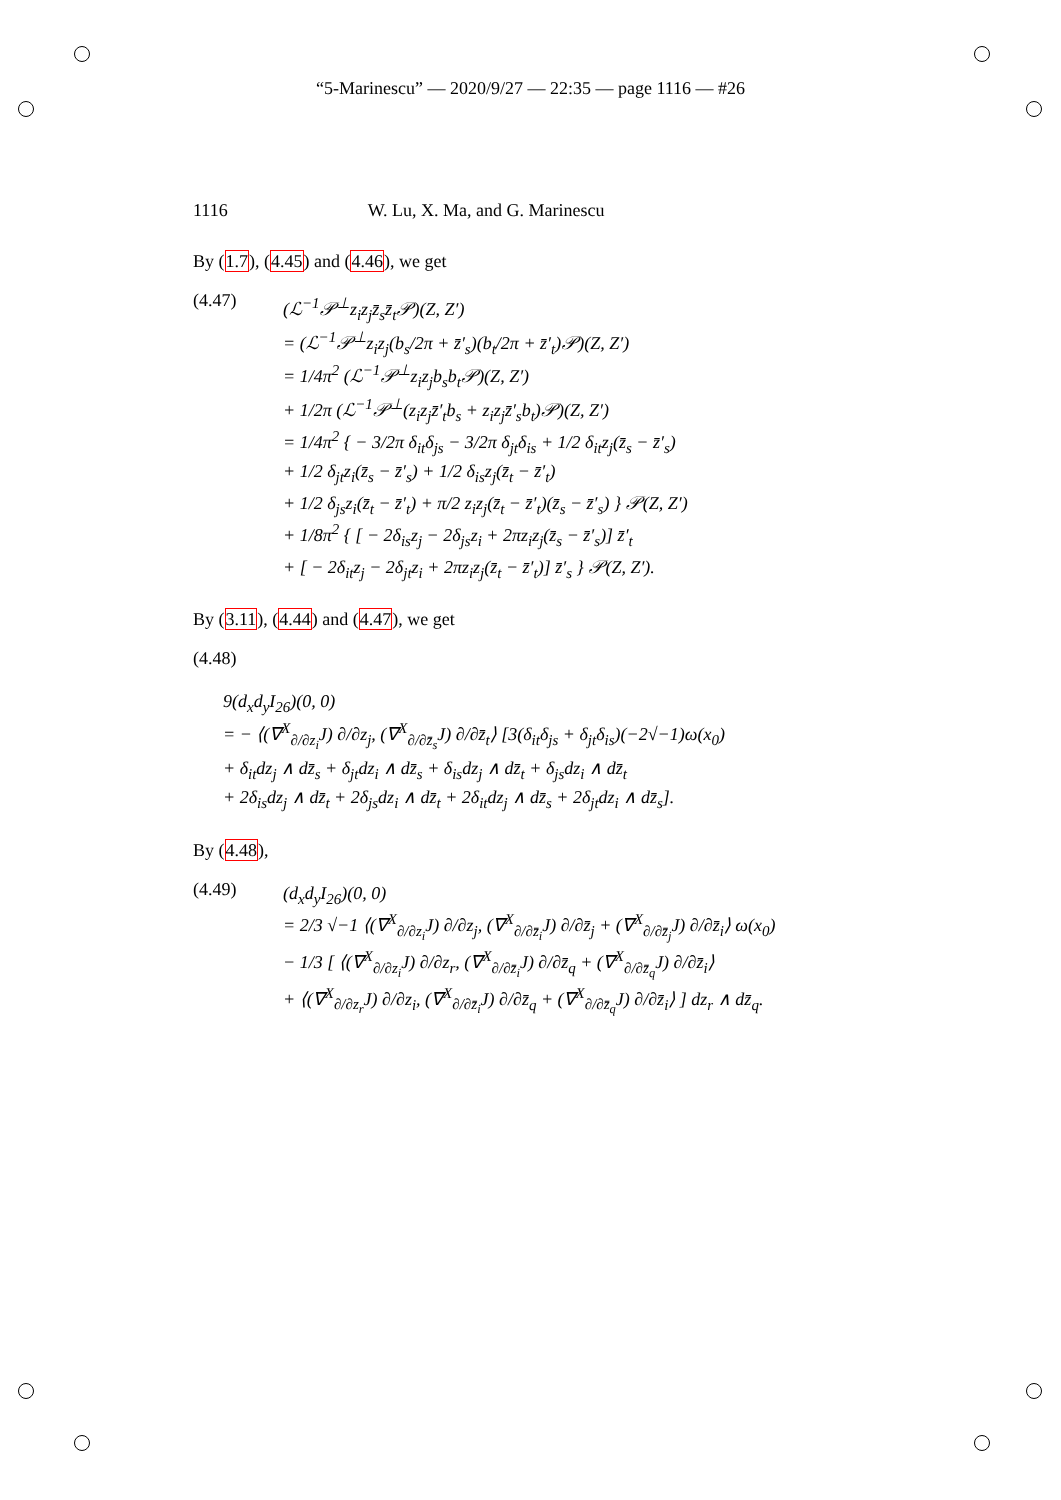“5-Marinescu” — 2020/9/27 — 22:35 — page 1116 — #26
1116 W. Lu, X. Ma, and G. Marinescu
By (1.7), (4.45) and (4.46), we get
(4.47)
(ℒ<sup>−1</sup>𝒫<sup>⊥</sup>z<sub>i</sub>z<sub>j</sub>z̄<sub>s</sub>z̄<sub>t</sub>𝒫)(Z, Z′)
= (ℒ<sup>−1</sup>𝒫<sup>⊥</sup>z<sub>i</sub>z<sub>j</sub>(b<sub>s</sub>/2π + z̄′<sub>s</sub>)(b<sub>t</sub>/2π + z̄′<sub>t</sub>)𝒫)(Z, Z′)
= 1/4π<sup>2</sup> (ℒ<sup>−1</sup>𝒫<sup>⊥</sup>z<sub>i</sub>z<sub>j</sub>b<sub>s</sub>b<sub>t</sub>𝒫)(Z, Z′)
+ 1/2π (ℒ<sup>−1</sup>𝒫<sup>⊥</sup>(z<sub>i</sub>z<sub>j</sub>z̄′<sub>t</sub>b<sub>s</sub> + z<sub>i</sub>z<sub>j</sub>z̄′<sub>s</sub>b<sub>t</sub>)𝒫)(Z, Z′)
= 1/4π<sup>2</sup> { − 3/2π δ<sub>it</sub>δ<sub>js</sub> − 3/2π δ<sub>jt</sub>δ<sub>is</sub> + 1/2 δ<sub>it</sub>z<sub>j</sub>(z̄<sub>s</sub> − z̄′<sub>s</sub>)
+ 1/2 δ<sub>jt</sub>z<sub>i</sub>(z̄<sub>s</sub> − z̄′<sub>s</sub>) + 1/2 δ<sub>is</sub>z<sub>j</sub>(z̄<sub>t</sub> − z̄′<sub>t</sub>)
+ 1/2 δ<sub>js</sub>z<sub>i</sub>(z̄<sub>t</sub> − z̄′<sub>t</sub>) + π/2 z<sub>i</sub>z<sub>j</sub>(z̄<sub>t</sub> − z̄′<sub>t</sub>)(z̄<sub>s</sub> − z̄′<sub>s</sub>) } 𝒫(Z, Z′)
+ 1/8π<sup>2</sup> { [ − 2δ<sub>is</sub>z<sub>j</sub> − 2δ<sub>js</sub>z<sub>i</sub> + 2πz<sub>i</sub>z<sub>j</sub>(z̄<sub>s</sub> − z̄′<sub>s</sub>)] z̄′<sub>t</sub>
+ [ − 2δ<sub>it</sub>z<sub>j</sub> − 2δ<sub>jt</sub>z<sub>i</sub> + 2πz<sub>i</sub>z<sub>j</sub>(z̄<sub>t</sub> − z̄′<sub>t</sub>)] z̄′<sub>s</sub> } 𝒫(Z, Z′).
By (3.11), (4.44) and (4.47), we get
(4.48)
9(d<sub>x</sub>d<sub>y</sub>I<sub>26</sub>)(0, 0)
= − ⟨(∇<sup>X</sup><sub>∂/∂z<sub>i</sub></sub>J) ∂/∂z<sub>j</sub>, (∇<sup>X</sup><sub>∂/∂z̄<sub>s</sub></sub>J) ∂/∂z̄<sub>t</sub>⟩ [3(δ<sub>it</sub>δ<sub>js</sub> + δ<sub>jt</sub>δ<sub>is</sub>)(−2√−1)ω(x<sub>0</sub>)
+ δ<sub>it</sub>dz<sub>j</sub> ∧ dz̄<sub>s</sub> + δ<sub>jt</sub>dz<sub>i</sub> ∧ dz̄<sub>s</sub> + δ<sub>is</sub>dz<sub>j</sub> ∧ dz̄<sub>t</sub> + δ<sub>js</sub>dz<sub>i</sub> ∧ dz̄<sub>t</sub>
+ 2δ<sub>is</sub>dz<sub>j</sub> ∧ dz̄<sub>t</sub> + 2δ<sub>js</sub>dz<sub>i</sub> ∧ dz̄<sub>t</sub> + 2δ<sub>it</sub>dz<sub>j</sub> ∧ dz̄<sub>s</sub> + 2δ<sub>jt</sub>dz<sub>i</sub> ∧ dz̄<sub>s</sub>].
By (4.48),
(4.49)
(d<sub>x</sub>d<sub>y</sub>I<sub>26</sub>)(0, 0)
= 2/3 √−1 ⟨(∇<sup>X</sup><sub>∂/∂z<sub>i</sub></sub>J) ∂/∂z<sub>j</sub>, (∇<sup>X</sup><sub>∂/∂z̄<sub>i</sub></sub>J) ∂/∂z̄<sub>j</sub> + (∇<sup>X</sup><sub>∂/∂z̄<sub>j</sub></sub>J) ∂/∂z̄<sub>i</sub>⟩ ω(x<sub>0</sub>)
− 1/3 [ ⟨(∇<sup>X</sup><sub>∂/∂z<sub>i</sub></sub>J) ∂/∂z<sub>r</sub>, (∇<sup>X</sup><sub>∂/∂z̄<sub>i</sub></sub>J) ∂/∂z̄<sub>q</sub> + (∇<sup>X</sup><sub>∂/∂z̄<sub>q</sub></sub>J) ∂/∂z̄<sub>i</sub>⟩
+ ⟨(∇<sup>X</sup><sub>∂/∂z<sub>r</sub></sub>J) ∂/∂z<sub>i</sub>, (∇<sup>X</sup><sub>∂/∂z̄<sub>i</sub></sub>J) ∂/∂z̄<sub>q</sub> + (∇<sup>X</sup><sub>∂/∂z̄<sub>q</sub></sub>J) ∂/∂z̄<sub>i</sub>⟩ ] dz<sub>r</sub> ∧ dz̄<sub>q</sub>.